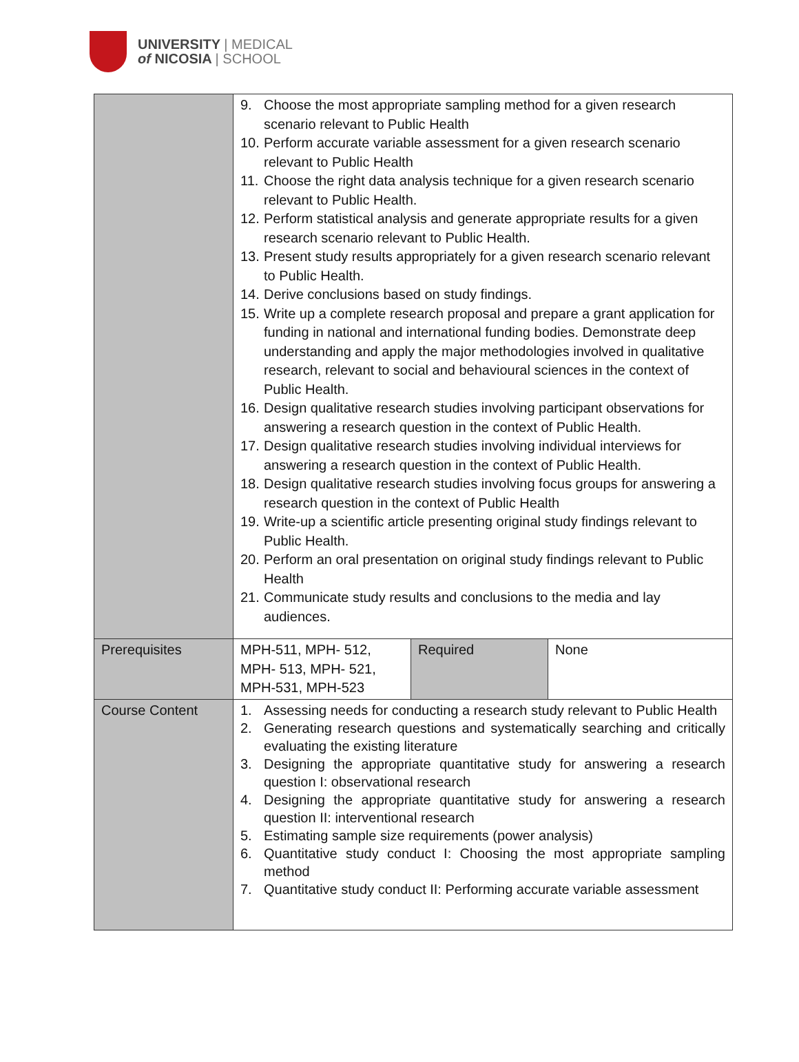UNIVERSITY | MEDICAL
of NICOSIA | SCHOOL
| | 9. Choose the most appropriate sampling method for a given research scenario relevant to Public Health 10. Perform accurate variable assessment for a given research scenario relevant to Public Health 11. Choose the right data analysis technique for a given research scenario relevant to Public Health. 12. Perform statistical analysis and generate appropriate results for a given research scenario relevant to Public Health. 13. Present study results appropriately for a given research scenario relevant to Public Health. 14. Derive conclusions based on study findings. 15. Write up a complete research proposal and prepare a grant application for funding in national and international funding bodies. Demonstrate deep understanding and apply the major methodologies involved in qualitative research, relevant to social and behavioural sciences in the context of Public Health. 16. Design qualitative research studies involving participant observations for answering a research question in the context of Public Health. 17. Design qualitative research studies involving individual interviews for answering a research question in the context of Public Health. 18. Design qualitative research studies involving focus groups for answering a research question in the context of Public Health 19. Write-up a scientific article presenting original study findings relevant to Public Health. 20. Perform an oral presentation on original study findings relevant to Public Health 21. Communicate study results and conclusions to the media and lay audiences. | | |
| Prerequisites | MPH-511, MPH- 512, MPH- 513, MPH- 521, MPH-531, MPH-523 | Required | None |
| Course Content | 1. Assessing needs for conducting a research study relevant to Public Health 2. Generating research questions and systematically searching and critically evaluating the existing literature 3. Designing the appropriate quantitative study for answering a research question I: observational research 4. Designing the appropriate quantitative study for answering a research question II: interventional research 5. Estimating sample size requirements (power analysis) 6. Quantitative study conduct I: Choosing the most appropriate sampling method 7. Quantitative study conduct II: Performing accurate variable assessment | | |